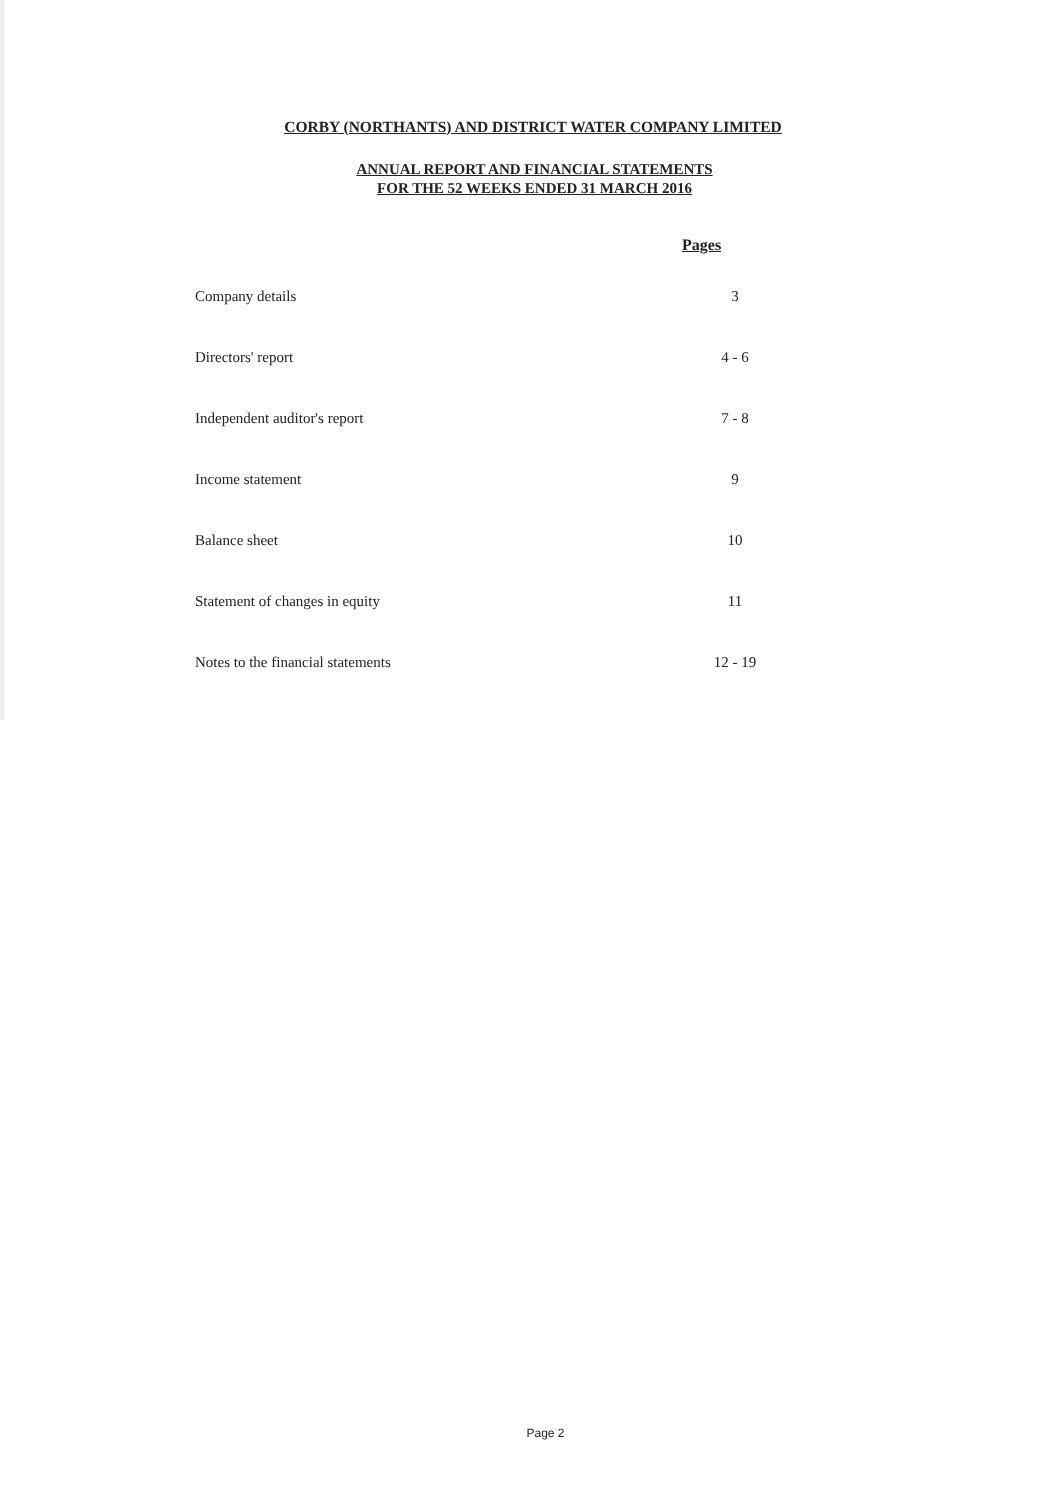CORBY (NORTHANTS) AND DISTRICT WATER COMPANY LIMITED
ANNUAL REPORT AND FINANCIAL STATEMENTS
FOR THE 52 WEEKS ENDED 31 MARCH 2016
Pages
Company details 3
Directors' report 4 - 6
Independent auditor's report 7 - 8
Income statement 9
Balance sheet 10
Statement of changes in equity 11
Notes to the financial statements 12 - 19
Page 2